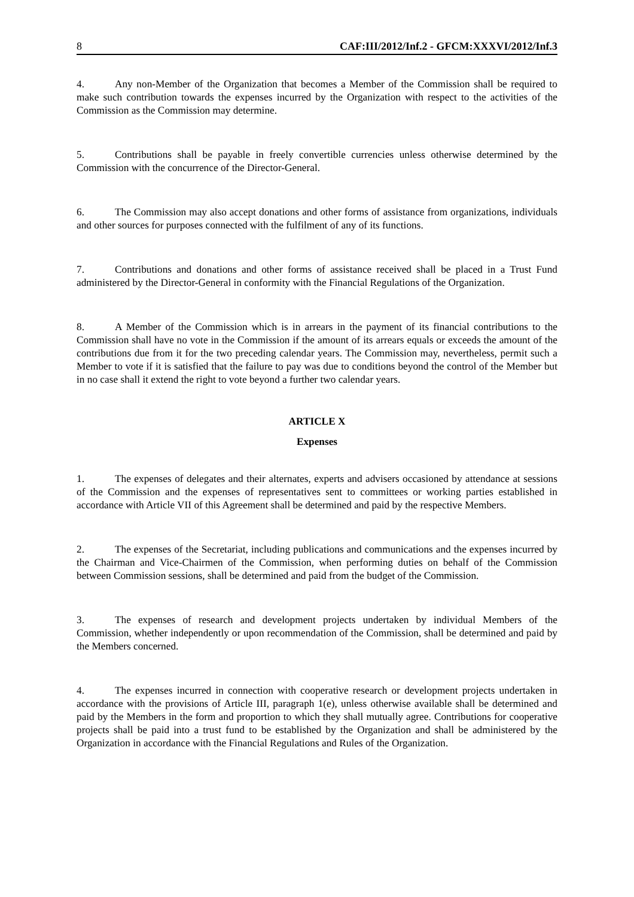8 CAF:III/2012/Inf.2 - GFCM:XXXVI/2012/Inf.3
4. Any non-Member of the Organization that becomes a Member of the Commission shall be required to make such contribution towards the expenses incurred by the Organization with respect to the activities of the Commission as the Commission may determine.
5. Contributions shall be payable in freely convertible currencies unless otherwise determined by the Commission with the concurrence of the Director-General.
6. The Commission may also accept donations and other forms of assistance from organizations, individuals and other sources for purposes connected with the fulfilment of any of its functions.
7. Contributions and donations and other forms of assistance received shall be placed in a Trust Fund administered by the Director-General in conformity with the Financial Regulations of the Organization.
8. A Member of the Commission which is in arrears in the payment of its financial contributions to the Commission shall have no vote in the Commission if the amount of its arrears equals or exceeds the amount of the contributions due from it for the two preceding calendar years. The Commission may, nevertheless, permit such a Member to vote if it is satisfied that the failure to pay was due to conditions beyond the control of the Member but in no case shall it extend the right to vote beyond a further two calendar years.
ARTICLE X
Expenses
1. The expenses of delegates and their alternates, experts and advisers occasioned by attendance at sessions of the Commission and the expenses of representatives sent to committees or working parties established in accordance with Article VII of this Agreement shall be determined and paid by the respective Members.
2. The expenses of the Secretariat, including publications and communications and the expenses incurred by the Chairman and Vice-Chairmen of the Commission, when performing duties on behalf of the Commission between Commission sessions, shall be determined and paid from the budget of the Commission.
3. The expenses of research and development projects undertaken by individual Members of the Commission, whether independently or upon recommendation of the Commission, shall be determined and paid by the Members concerned.
4. The expenses incurred in connection with cooperative research or development projects undertaken in accordance with the provisions of Article III, paragraph 1(e), unless otherwise available shall be determined and paid by the Members in the form and proportion to which they shall mutually agree. Contributions for cooperative projects shall be paid into a trust fund to be established by the Organization and shall be administered by the Organization in accordance with the Financial Regulations and Rules of the Organization.